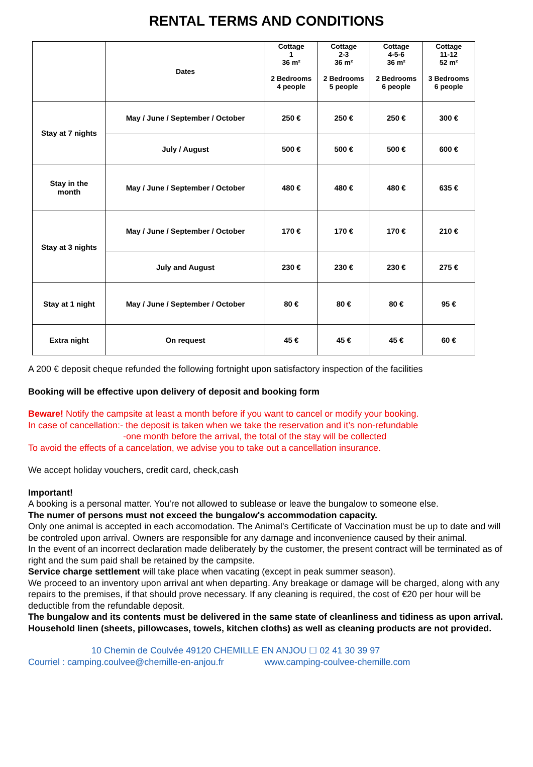RENTAL TERMS AND CONDITIONS
| | Dates | Cottage 1 36 m² 2 Bedrooms 4 people | Cottage 2-3 36 m² 2 Bedrooms 5 people | Cottage 4-5-6 36 m² 2 Bedrooms 6 people | Cottage 11-12 52 m² 3 Bedrooms 6 people |
| --- | --- | --- | --- | --- | --- |
| Stay at 7 nights | May / June / September / October | 250 € | 250 € | 250 € | 300 € |
| | July / August | 500 € | 500 € | 500 € | 600 € |
| Stay in the month | May / June / September / October | 480 € | 480 € | 480 € | 635 € |
| Stay at 3 nights | May / June / September / October | 170 € | 170 € | 170 € | 210 € |
| | July and August | 230 € | 230 € | 230 € | 275 € |
| Stay at 1 night | May / June / September / October | 80 € | 80 € | 80 € | 95 € |
| Extra night | On request | 45 € | 45 € | 45 € | 60 € |
A 200 € deposit cheque refunded the following fortnight upon satisfactory inspection of the facilities
Booking will be effective upon delivery of deposit and booking form
Beware! Notify the campsite at least a month before if you want to cancel or modify your booking.
In case of cancellation:- the deposit is taken when we take the reservation and it’s non-refundable
-one month before the arrival, the total of the stay will be collected
To avoid the effects of a cancelation, we advise you to take out a cancellation insurance.
We accept holiday vouchers, credit card, check,cash
Important!
A booking is a personal matter. You're not allowed to sublease or leave the bungalow to someone else.
The numer of persons must not exceed the bungalow's accommodation capacity.
Only one animal is accepted in each accomodation. The Animal's Certificate of Vaccination must be up to date and will be controled upon arrival. Owners are responsible for any damage and inconvenience caused by their animal.
In the event of an incorrect declaration made deliberately by the customer, the present contract will be terminated as of right and the sum paid shall be retained by the campsite.
Service charge settlement will take place when vacating (except in peak summer season).
We proceed to an inventory upon arrival ant when departing. Any breakage or damage will be charged, along with any repairs to the premises, if that should prove necessary. If any cleaning is required, the cost of €20 per hour will be deductible from the refundable deposit.
The bungalow and its contents must be delivered in the same state of cleanliness and tidiness as upon arrival.
Household linen (sheets, pillowcases, towels, kitchen cloths) as well as cleaning products are not provided.
10 Chemin de Coulvée 49120 CHEMILLE EN ANJOU ☐ 02 41 30 39 97
Courriel : camping.coulvee@chemille-en-anjou.fr www.camping-coulvee-chemille.com